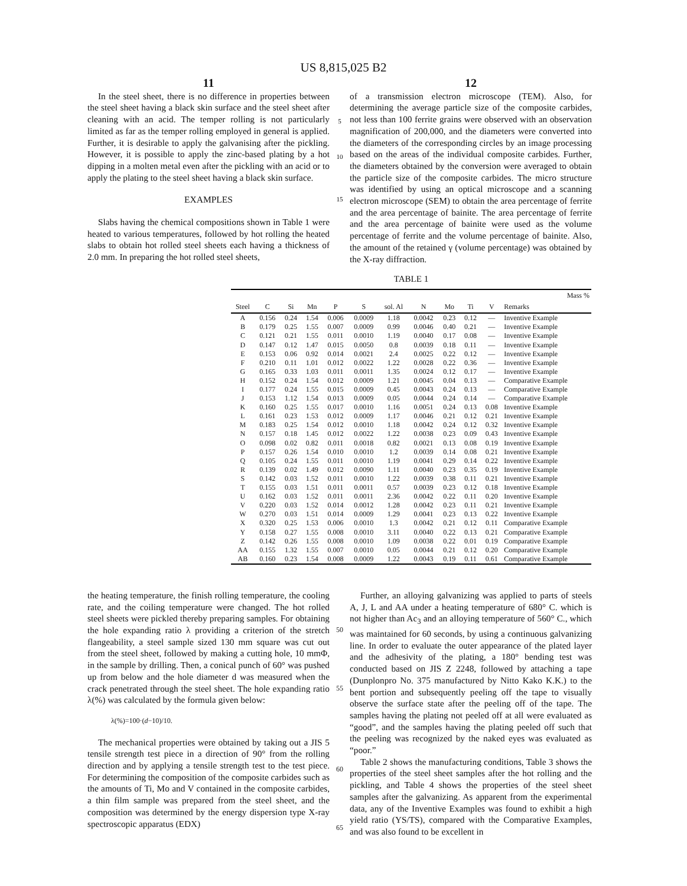US 8,815,025 B2
11
In the steel sheet, there is no difference in properties between the steel sheet having a black skin surface and the steel sheet after cleaning with an acid. The temper rolling is not particularly limited as far as the temper rolling employed in general is applied. Further, it is desirable to apply the galvanising after the pickling. However, it is possible to apply the zinc-based plating by a hot dipping in a molten metal even after the pickling with an acid or to apply the plating to the steel sheet having a black skin surface.
EXAMPLES
Slabs having the chemical compositions shown in Table 1 were heated to various temperatures, followed by hot rolling the heated slabs to obtain hot rolled steel sheets each having a thickness of 2.0 mm. In preparing the hot rolled steel sheets,
5
10
15
12
of a transmission electron microscope (TEM). Also, for determining the average particle size of the composite carbides, not less than 100 ferrite grains were observed with an observation magnification of 200,000, and the diameters were converted into the diameters of the corresponding circles by an image processing based on the areas of the individual composite carbides. Further, the diameters obtained by the conversion were averaged to obtain the particle size of the composite carbides. The micro structure was identified by using an optical microscope and a scanning electron microscope (SEM) to obtain the area percentage of ferrite and the area percentage of bainite. The area percentage of ferrite and the area percentage of bainite were used as the volume percentage of ferrite and the volume percentage of bainite. Also, the amount of the retained γ (volume percentage) was obtained by the X-ray diffraction.
TABLE 1
| Mass % | | | | | | | | | | | |
| --- | --- | --- | --- | --- | --- | --- | --- | --- | --- | --- | --- |
| Steel | C | Si | Mn | P | S | sol. Al | N | Mo | Ti | V | Remarks |
| A | 0.156 | 0.24 | 1.54 | 0.006 | 0.0009 | 1.18 | 0.0042 | 0.23 | 0.12 | — | Inventive Example |
| B | 0.179 | 0.25 | 1.55 | 0.007 | 0.0009 | 0.99 | 0.0046 | 0.40 | 0.21 | — | Inventive Example |
| C | 0.121 | 0.21 | 1.55 | 0.011 | 0.0010 | 1.19 | 0.0040 | 0.17 | 0.08 | — | Inventive Example |
| D | 0.147 | 0.12 | 1.47 | 0.015 | 0.0050 | 0.8 | 0.0039 | 0.18 | 0.11 | — | Inventive Example |
| E | 0.153 | 0.06 | 0.92 | 0.014 | 0.0021 | 2.4 | 0.0025 | 0.22 | 0.12 | — | Inventive Example |
| F | 0.210 | 0.11 | 1.01 | 0.012 | 0.0022 | 1.22 | 0.0028 | 0.22 | 0.36 | — | Inventive Example |
| G | 0.165 | 0.33 | 1.03 | 0.011 | 0.0011 | 1.35 | 0.0024 | 0.12 | 0.17 | — | Inventive Example |
| H | 0.152 | 0.24 | 1.54 | 0.012 | 0.0009 | 1.21 | 0.0045 | 0.04 | 0.13 | — | Comparative Example |
| I | 0.177 | 0.24 | 1.55 | 0.015 | 0.0009 | 0.45 | 0.0043 | 0.24 | 0.13 | — | Comparative Example |
| J | 0.153 | 1.12 | 1.54 | 0.013 | 0.0009 | 0.05 | 0.0044 | 0.24 | 0.14 | — | Comparative Example |
| K | 0.160 | 0.25 | 1.55 | 0.017 | 0.0010 | 1.16 | 0.0051 | 0.24 | 0.13 | 0.08 | Inventive Example |
| L | 0.161 | 0.23 | 1.53 | 0.012 | 0.0009 | 1.17 | 0.0046 | 0.21 | 0.12 | 0.21 | Inventive Example |
| M | 0.183 | 0.25 | 1.54 | 0.012 | 0.0010 | 1.18 | 0.0042 | 0.24 | 0.12 | 0.32 | Inventive Example |
| N | 0.157 | 0.18 | 1.45 | 0.012 | 0.0022 | 1.22 | 0.0038 | 0.23 | 0.09 | 0.43 | Inventive Example |
| O | 0.098 | 0.02 | 0.82 | 0.011 | 0.0018 | 0.82 | 0.0021 | 0.13 | 0.08 | 0.19 | Inventive Example |
| P | 0.157 | 0.26 | 1.54 | 0.010 | 0.0010 | 1.2 | 0.0039 | 0.14 | 0.08 | 0.21 | Inventive Example |
| Q | 0.105 | 0.24 | 1.55 | 0.011 | 0.0010 | 1.19 | 0.0041 | 0.29 | 0.14 | 0.22 | Inventive Example |
| R | 0.139 | 0.02 | 1.49 | 0.012 | 0.0090 | 1.11 | 0.0040 | 0.23 | 0.35 | 0.19 | Inventive Example |
| S | 0.142 | 0.03 | 1.52 | 0.011 | 0.0010 | 1.22 | 0.0039 | 0.38 | 0.11 | 0.21 | Inventive Example |
| T | 0.155 | 0.03 | 1.51 | 0.011 | 0.0011 | 0.57 | 0.0039 | 0.23 | 0.12 | 0.18 | Inventive Example |
| U | 0.162 | 0.03 | 1.52 | 0.011 | 0.0011 | 2.36 | 0.0042 | 0.22 | 0.11 | 0.20 | Inventive Example |
| V | 0.220 | 0.03 | 1.52 | 0.014 | 0.0012 | 1.28 | 0.0042 | 0.23 | 0.11 | 0.21 | Inventive Example |
| W | 0.270 | 0.03 | 1.51 | 0.014 | 0.0009 | 1.29 | 0.0041 | 0.23 | 0.13 | 0.22 | Inventive Example |
| X | 0.320 | 0.25 | 1.53 | 0.006 | 0.0010 | 1.3 | 0.0042 | 0.21 | 0.12 | 0.11 | Comparative Example |
| Y | 0.158 | 0.27 | 1.55 | 0.008 | 0.0010 | 3.11 | 0.0040 | 0.22 | 0.13 | 0.21 | Comparative Example |
| Z | 0.142 | 0.26 | 1.55 | 0.008 | 0.0010 | 1.09 | 0.0038 | 0.22 | 0.01 | 0.19 | Comparative Example |
| AA | 0.155 | 1.32 | 1.55 | 0.007 | 0.0010 | 0.05 | 0.0044 | 0.21 | 0.12 | 0.20 | Comparative Example |
| AB | 0.160 | 0.23 | 1.54 | 0.008 | 0.0009 | 1.22 | 0.0043 | 0.19 | 0.11 | 0.61 | Comparative Example |
the heating temperature, the finish rolling temperature, the cooling rate, and the coiling temperature were changed. The hot rolled steel sheets were pickled thereby preparing samples. For obtaining the hole expanding ratio λ providing a criterion of the stretch flangeability, a steel sample sized 130 mm square was cut out from the steel sheet, followed by making a cutting hole, 10 mmΦ, in the sample by drilling. Then, a conical punch of 60° was pushed up from below and the hole diameter d was measured when the crack penetrated through the steel sheet. The hole expanding ratio λ(%) was calculated by the formula given below:
λ(%)=100·(d−10)/10.
The mechanical properties were obtained by taking out a JIS 5 tensile strength test piece in a direction of 90° from the rolling direction and by applying a tensile strength test to the test piece. For determining the composition of the composite carbides such as the amounts of Ti, Mo and V contained in the composite carbides, a thin film sample was prepared from the steel sheet, and the composition was determined by the energy dispersion type X-ray spectroscopic apparatus (EDX)
50
55
60
65
Further, an alloying galvanizing was applied to parts of steels A, J, L and AA under a heating temperature of 680° C. which is not higher than Ac<sub>3</sub> and an alloying temperature of 560° C., which was maintained for 60 seconds, by using a continuous galvanizing line. In order to evaluate the outer appearance of the plated layer and the adhesivity of the plating, a 180° bending test was conducted based on JIS Z 2248, followed by attaching a tape (Dunplonpro No. 375 manufactured by Nitto Kako K.K.) to the bent portion and subsequently peeling off the tape to visually observe the surface state after the peeling off of the tape. The samples having the plating not peeled off at all were evaluated as “good”, and the samples having the plating peeled off such that the peeling was recognized by the naked eyes was evaluated as “poor.”
Table 2 shows the manufacturing conditions, Table 3 shows the properties of the steel sheet samples after the hot rolling and the pickling, and Table 4 shows the properties of the steel sheet samples after the galvanizing. As apparent from the experimental data, any of the Inventive Examples was found to exhibit a high yield ratio (YS/TS), compared with the Comparative Examples, and was also found to be excellent in